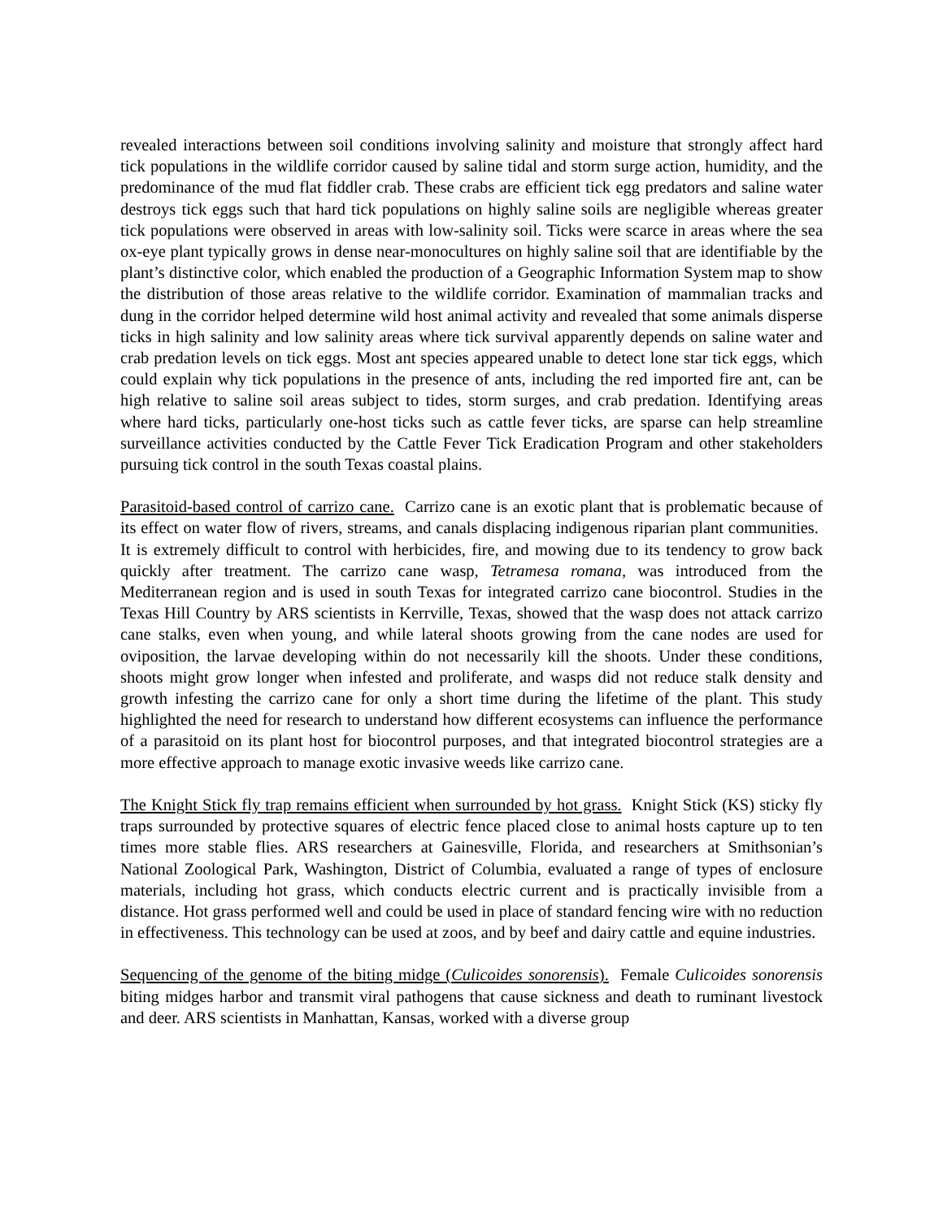revealed interactions between soil conditions involving salinity and moisture that strongly affect hard tick populations in the wildlife corridor caused by saline tidal and storm surge action, humidity, and the predominance of the mud flat fiddler crab. These crabs are efficient tick egg predators and saline water destroys tick eggs such that hard tick populations on highly saline soils are negligible whereas greater tick populations were observed in areas with low-salinity soil. Ticks were scarce in areas where the sea ox-eye plant typically grows in dense near-monocultures on highly saline soil that are identifiable by the plant’s distinctive color, which enabled the production of a Geographic Information System map to show the distribution of those areas relative to the wildlife corridor. Examination of mammalian tracks and dung in the corridor helped determine wild host animal activity and revealed that some animals disperse ticks in high salinity and low salinity areas where tick survival apparently depends on saline water and crab predation levels on tick eggs. Most ant species appeared unable to detect lone star tick eggs, which could explain why tick populations in the presence of ants, including the red imported fire ant, can be high relative to saline soil areas subject to tides, storm surges, and crab predation. Identifying areas where hard ticks, particularly one-host ticks such as cattle fever ticks, are sparse can help streamline surveillance activities conducted by the Cattle Fever Tick Eradication Program and other stakeholders pursuing tick control in the south Texas coastal plains.
Parasitoid-based control of carrizo cane. Carrizo cane is an exotic plant that is problematic because of its effect on water flow of rivers, streams, and canals displacing indigenous riparian plant communities. It is extremely difficult to control with herbicides, fire, and mowing due to its tendency to grow back quickly after treatment. The carrizo cane wasp, Tetramesa romana, was introduced from the Mediterranean region and is used in south Texas for integrated carrizo cane biocontrol. Studies in the Texas Hill Country by ARS scientists in Kerrville, Texas, showed that the wasp does not attack carrizo cane stalks, even when young, and while lateral shoots growing from the cane nodes are used for oviposition, the larvae developing within do not necessarily kill the shoots. Under these conditions, shoots might grow longer when infested and proliferate, and wasps did not reduce stalk density and growth infesting the carrizo cane for only a short time during the lifetime of the plant. This study highlighted the need for research to understand how different ecosystems can influence the performance of a parasitoid on its plant host for biocontrol purposes, and that integrated biocontrol strategies are a more effective approach to manage exotic invasive weeds like carrizo cane.
The Knight Stick fly trap remains efficient when surrounded by hot grass. Knight Stick (KS) sticky fly traps surrounded by protective squares of electric fence placed close to animal hosts capture up to ten times more stable flies. ARS researchers at Gainesville, Florida, and researchers at Smithsonian’s National Zoological Park, Washington, District of Columbia, evaluated a range of types of enclosure materials, including hot grass, which conducts electric current and is practically invisible from a distance. Hot grass performed well and could be used in place of standard fencing wire with no reduction in effectiveness. This technology can be used at zoos, and by beef and dairy cattle and equine industries.
Sequencing of the genome of the biting midge (Culicoides sonorensis). Female Culicoides sonorensis biting midges harbor and transmit viral pathogens that cause sickness and death to ruminant livestock and deer. ARS scientists in Manhattan, Kansas, worked with a diverse group